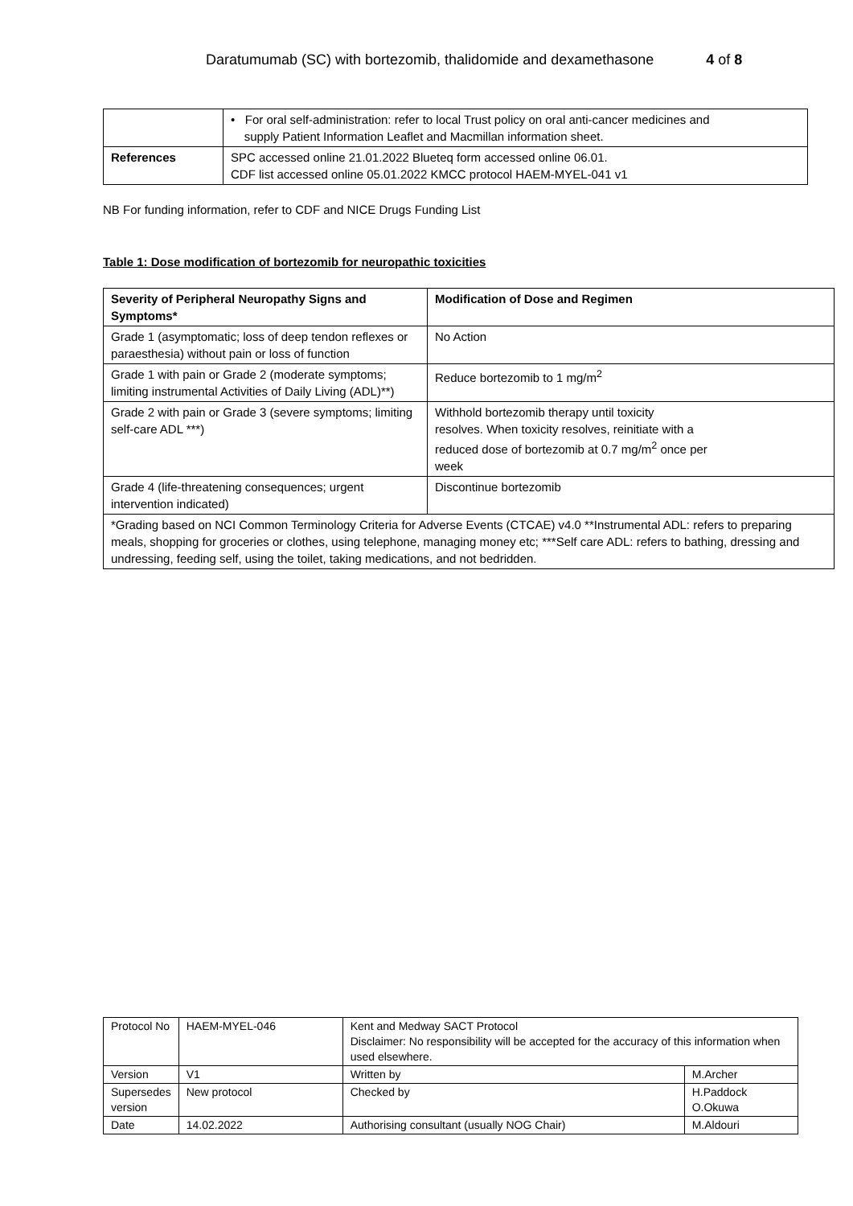Daratumumab (SC) with bortezomib, thalidomide and dexamethasone 4 of 8
| | • For oral self-administration: refer to local Trust policy on oral anti-cancer medicines and supply Patient Information Leaflet and Macmillan information sheet. |
| References | SPC accessed online 21.01.2022 Blueteq form accessed online 06.01. CDF list accessed online 05.01.2022 KMCC protocol HAEM-MYEL-041 v1 |
NB For funding information, refer to CDF and NICE Drugs Funding List
Table 1: Dose modification of bortezomib for neuropathic toxicities
| Severity of Peripheral Neuropathy Signs and Symptoms* | Modification of Dose and Regimen |
| --- | --- |
| Grade 1 (asymptomatic; loss of deep tendon reflexes or paraesthesia) without pain or loss of function | No Action |
| Grade 1 with pain or Grade 2 (moderate symptoms; limiting instrumental Activities of Daily Living (ADL)**) | Reduce bortezomib to 1 mg/m<sup>2</sup> |
| Grade 2 with pain or Grade 3 (severe symptoms; limiting self-care ADL ***) | Withhold bortezomib therapy until toxicity resolves. When toxicity resolves, reinitiate with a reduced dose of bortezomib at 0.7 mg/m<sup>2</sup> once per week |
| Grade 4 (life-threatening consequences; urgent intervention indicated) | Discontinue bortezomib |
| *Grading based on NCI Common Terminology Criteria for Adverse Events (CTCAE) v4.0 **Instrumental ADL: refers to preparing meals, shopping for groceries or clothes, using telephone, managing money etc; ***Self care ADL: refers to bathing, dressing and undressing, feeding self, using the toilet, taking medications, and not bedridden. | |
| Protocol No | HAEM-MYEL-046 | Kent and Medway SACT Protocol Disclaimer: No responsibility will be accepted for the accuracy of this information when used elsewhere. | |
| Version | V1 | Written by | M.Archer |
| Supersedes version | New protocol | Checked by | H.Paddock O.Okuwa |
| Date | 14.02.2022 | Authorising consultant (usually NOG Chair) | M.Aldouri |